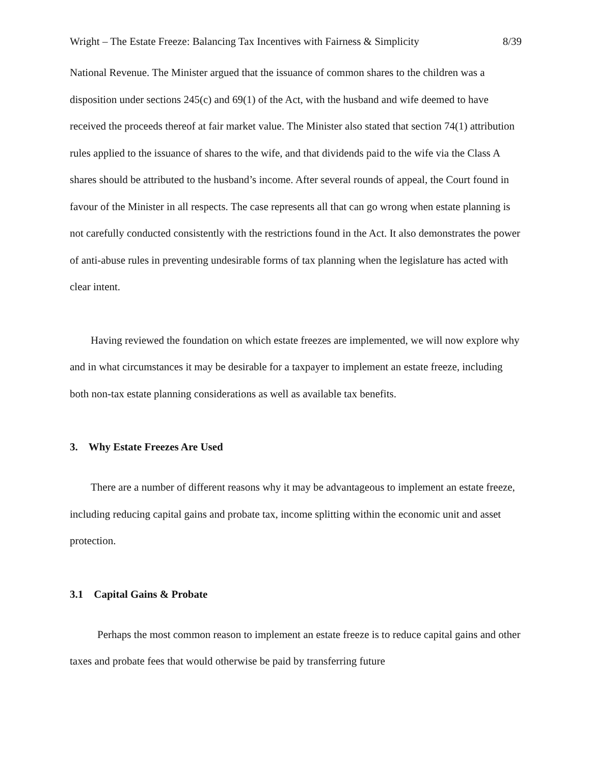Wright – The Estate Freeze: Balancing Tax Incentives with Fairness & Simplicity 8/39
National Revenue. The Minister argued that the issuance of common shares to the children was a disposition under sections 245(c) and 69(1) of the Act, with the husband and wife deemed to have received the proceeds thereof at fair market value. The Minister also stated that section 74(1) attribution rules applied to the issuance of shares to the wife, and that dividends paid to the wife via the Class A shares should be attributed to the husband’s income. After several rounds of appeal, the Court found in favour of the Minister in all respects. The case represents all that can go wrong when estate planning is not carefully conducted consistently with the restrictions found in the Act. It also demonstrates the power of anti-abuse rules in preventing undesirable forms of tax planning when the legislature has acted with clear intent.
Having reviewed the foundation on which estate freezes are implemented, we will now explore why and in what circumstances it may be desirable for a taxpayer to implement an estate freeze, including both non-tax estate planning considerations as well as available tax benefits.
3. Why Estate Freezes Are Used
There are a number of different reasons why it may be advantageous to implement an estate freeze, including reducing capital gains and probate tax, income splitting within the economic unit and asset protection.
3.1 Capital Gains & Probate
Perhaps the most common reason to implement an estate freeze is to reduce capital gains and other taxes and probate fees that would otherwise be paid by transferring future